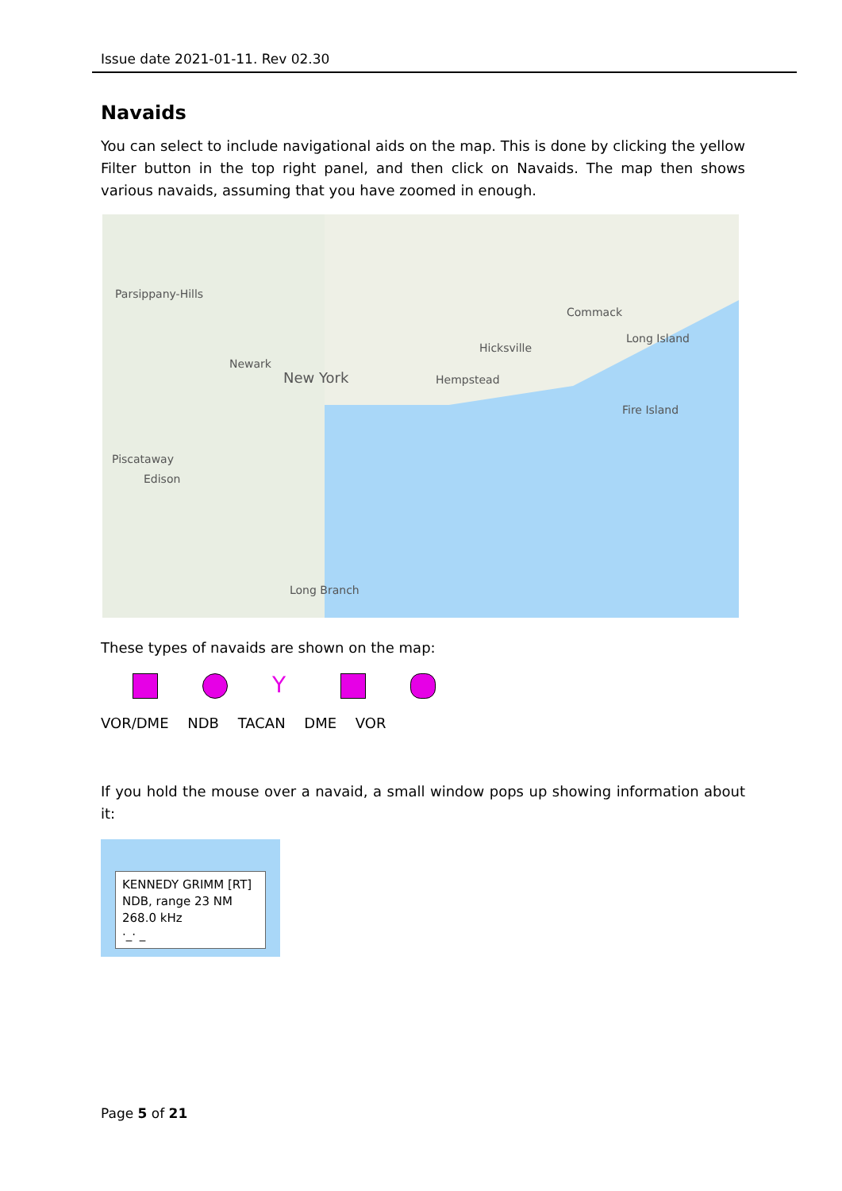Issue date 2021-01-11. Rev 02.30
Navaids
You can select to include navigational aids on the map. This is done by clicking the yellow Filter button in the top right panel, and then click on Navaids. The map then shows various navaids, assuming that you have zoomed in enough.
Parsippany-Hills
Newark
New York
Commack
Long Island
Hicksville
Hempstead
Fire Island
Piscataway
Edison
Long Branch
These types of navaids are shown on the map:
Y
VOR/DME NDB TACAN DME VOR
If you hold the mouse over a navaid, a small window pops up showing information about it:
KENNEDY GRIMM [RT]
NDB, range 23 NM
268.0 kHz
·_· _
Page 5 of 21